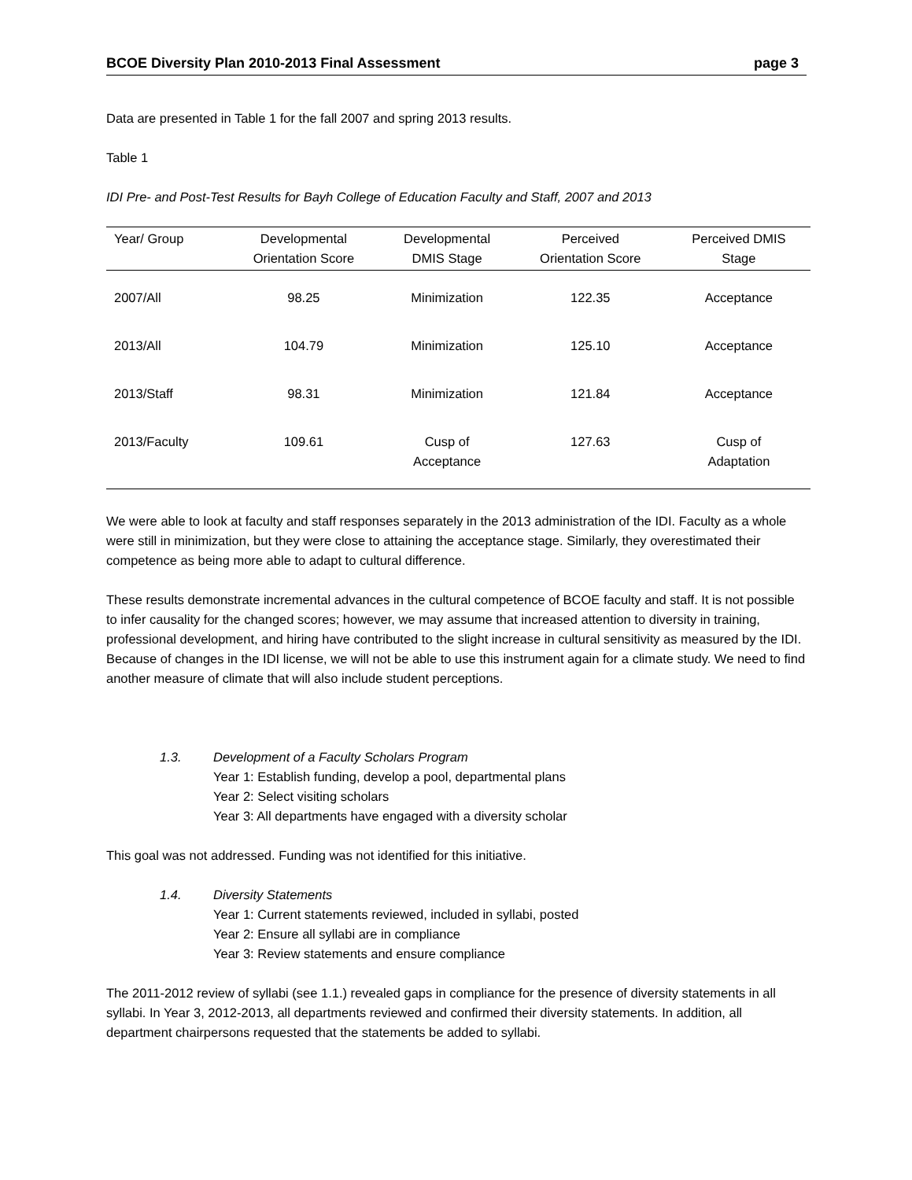BCOE Diversity Plan 2010-2013 Final Assessment page 3
Data are presented in Table 1 for the fall 2007 and spring 2013 results.
Table 1
IDI Pre- and Post-Test Results for Bayh College of Education Faculty and Staff, 2007 and 2013
| Year/ Group | Developmental Orientation Score | Developmental DMIS Stage | Perceived Orientation Score | Perceived DMIS Stage |
| --- | --- | --- | --- | --- |
| 2007/All | 98.25 | Minimization | 122.35 | Acceptance |
| 2013/All | 104.79 | Minimization | 125.10 | Acceptance |
| 2013/Staff | 98.31 | Minimization | 121.84 | Acceptance |
| 2013/Faculty | 109.61 | Cusp of Acceptance | 127.63 | Cusp of Adaptation |
We were able to look at faculty and staff responses separately in the 2013 administration of the IDI. Faculty as a whole were still in minimization, but they were close to attaining the acceptance stage. Similarly, they overestimated their competence as being more able to adapt to cultural difference.
These results demonstrate incremental advances in the cultural competence of BCOE faculty and staff. It is not possible to infer causality for the changed scores; however, we may assume that increased attention to diversity in training, professional development, and hiring have contributed to the slight increase in cultural sensitivity as measured by the IDI. Because of changes in the IDI license, we will not be able to use this instrument again for a climate study. We need to find another measure of climate that will also include student perceptions.
1.3. Development of a Faculty Scholars Program
Year 1: Establish funding, develop a pool, departmental plans
Year 2: Select visiting scholars
Year 3: All departments have engaged with a diversity scholar
This goal was not addressed. Funding was not identified for this initiative.
1.4. Diversity Statements
Year 1: Current statements reviewed, included in syllabi, posted
Year 2: Ensure all syllabi are in compliance
Year 3: Review statements and ensure compliance
The 2011-2012 review of syllabi (see 1.1.) revealed gaps in compliance for the presence of diversity statements in all syllabi. In Year 3, 2012-2013, all departments reviewed and confirmed their diversity statements. In addition, all department chairpersons requested that the statements be added to syllabi.